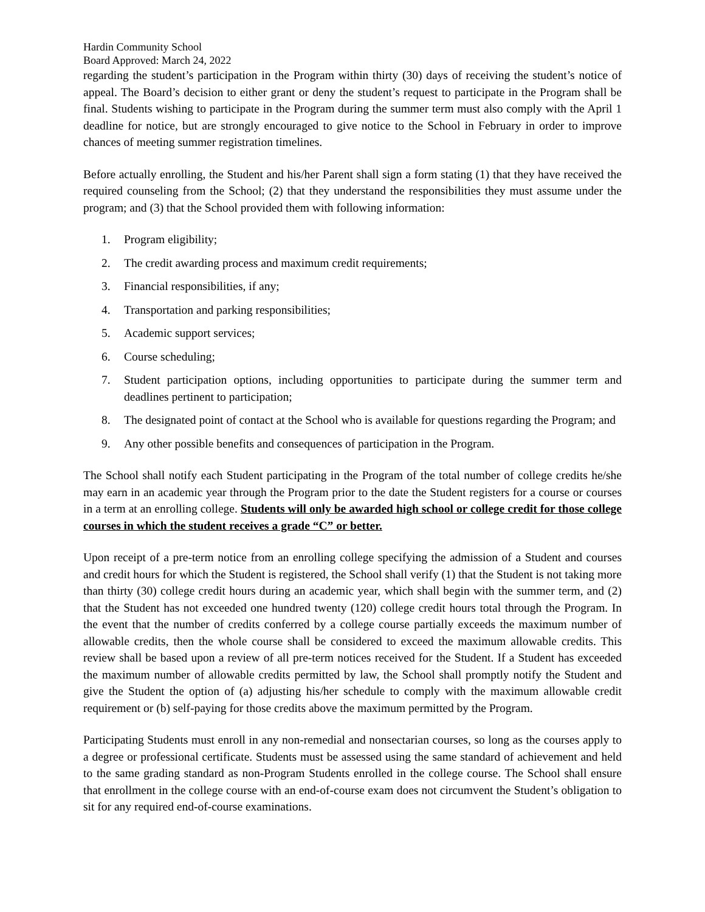Hardin Community School
Board Approved: March 24, 2022
regarding the student’s participation in the Program within thirty (30) days of receiving the student’s notice of appeal. The Board’s decision to either grant or deny the student’s request to participate in the Program shall be final. Students wishing to participate in the Program during the summer term must also comply with the April 1 deadline for notice, but are strongly encouraged to give notice to the School in February in order to improve chances of meeting summer registration timelines.
Before actually enrolling, the Student and his/her Parent shall sign a form stating (1) that they have received the required counseling from the School; (2) that they understand the responsibilities they must assume under the program; and (3) that the School provided them with following information:
1. Program eligibility;
2. The credit awarding process and maximum credit requirements;
3. Financial responsibilities, if any;
4. Transportation and parking responsibilities;
5. Academic support services;
6. Course scheduling;
7. Student participation options, including opportunities to participate during the summer term and deadlines pertinent to participation;
8. The designated point of contact at the School who is available for questions regarding the Program; and
9. Any other possible benefits and consequences of participation in the Program.
The School shall notify each Student participating in the Program of the total number of college credits he/she may earn in an academic year through the Program prior to the date the Student registers for a course or courses in a term at an enrolling college. Students will only be awarded high school or college credit for those college courses in which the student receives a grade “C” or better.
Upon receipt of a pre-term notice from an enrolling college specifying the admission of a Student and courses and credit hours for which the Student is registered, the School shall verify (1) that the Student is not taking more than thirty (30) college credit hours during an academic year, which shall begin with the summer term, and (2) that the Student has not exceeded one hundred twenty (120) college credit hours total through the Program. In the event that the number of credits conferred by a college course partially exceeds the maximum number of allowable credits, then the whole course shall be considered to exceed the maximum allowable credits. This review shall be based upon a review of all pre-term notices received for the Student. If a Student has exceeded the maximum number of allowable credits permitted by law, the School shall promptly notify the Student and give the Student the option of (a) adjusting his/her schedule to comply with the maximum allowable credit requirement or (b) self-paying for those credits above the maximum permitted by the Program.
Participating Students must enroll in any non-remedial and nonsectarian courses, so long as the courses apply to a degree or professional certificate. Students must be assessed using the same standard of achievement and held to the same grading standard as non-Program Students enrolled in the college course. The School shall ensure that enrollment in the college course with an end-of-course exam does not circumvent the Student’s obligation to sit for any required end-of-course examinations.